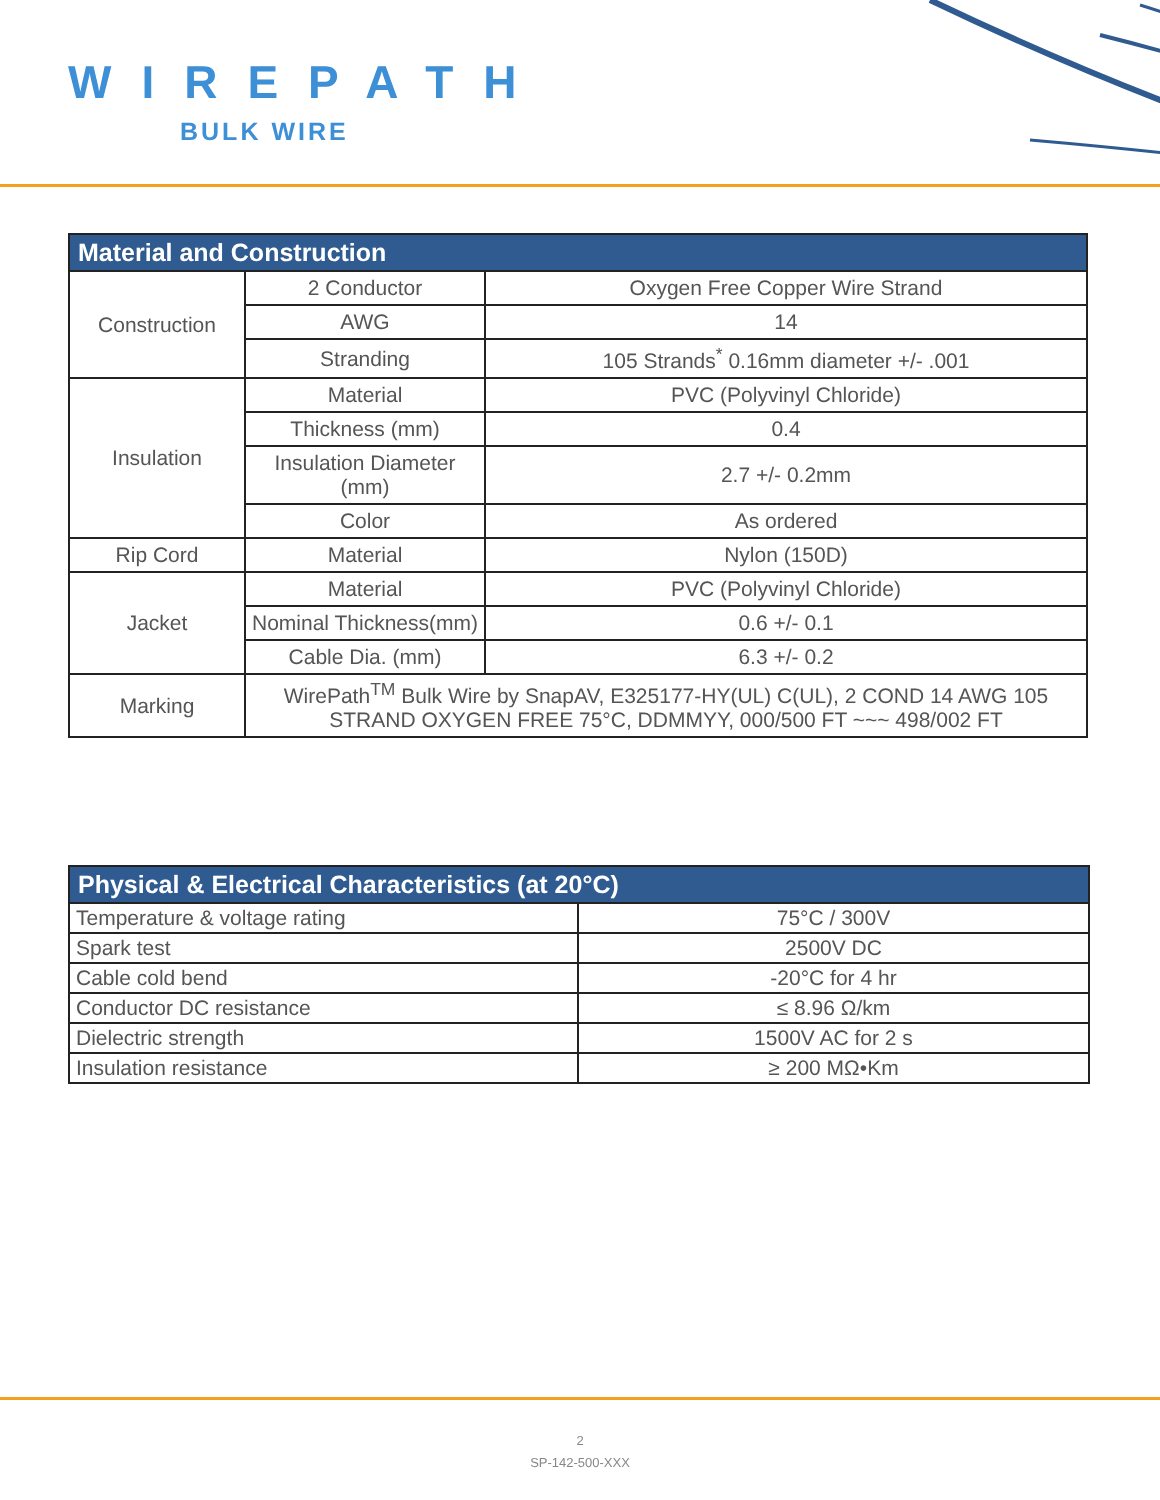WIREPATH
BULK WIRE
| Material and Construction | | |
| --- | --- | --- |
| Construction | 2 Conductor | Oxygen Free Copper Wire Strand |
| | AWG | 14 |
| | Stranding | 105 Strands<sup>*</sup> 0.16mm diameter +/- .001 |
| Insulation | Material | PVC (Polyvinyl Chloride) |
| | Thickness (mm) | 0.4 |
| | Insulation Diameter (mm) | 2.7 +/- 0.2mm |
| | Color | As ordered |
| Rip Cord | Material | Nylon (150D) |
| Jacket | Material | PVC (Polyvinyl Chloride) |
| | Nominal Thickness(mm) | 0.6 +/- 0.1 |
| | Cable Dia. (mm) | 6.3 +/- 0.2 |
| Marking | WirePath<sup>TM</sup> Bulk Wire by SnapAV, E325177-HY(UL) C(UL), 2 COND 14 AWG 105 STRAND OXYGEN FREE 75°C, DDMMYY, 000/500 FT ~~~ 498/002 FT | |
| Physical & Electrical Characteristics (at 20°C) | |
| --- | --- |
| Temperature & voltage rating | 75°C / 300V |
| Spark test | 2500V DC |
| Cable cold bend | -20°C for 4 hr |
| Conductor DC resistance | ≤ 8.96 Ω/km |
| Dielectric strength | 1500V AC for 2 s |
| Insulation resistance | ≥ 200 MΩ•Km |
2
SP-142-500-XXX